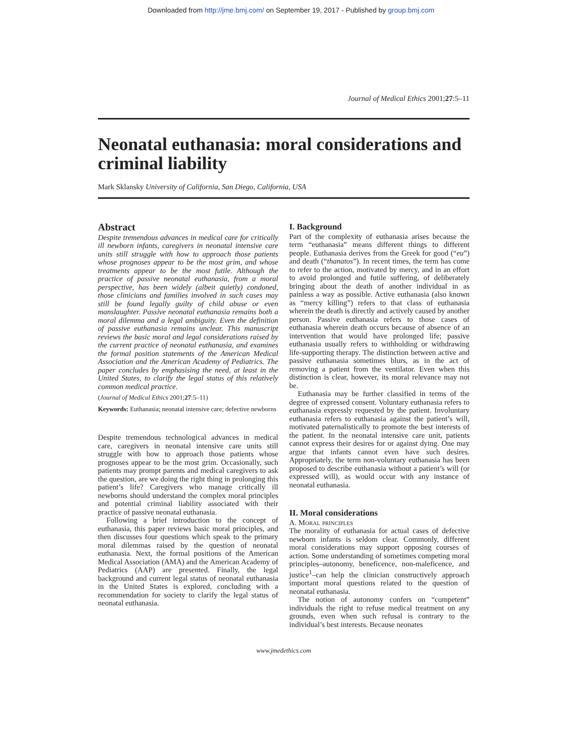Downloaded from http://jme.bmj.com/ on September 19, 2017 - Published by group.bmj.com
Journal of Medical Ethics 2001;27:5–11
Neonatal euthanasia: moral considerations and criminal liability
Mark Sklansky University of California, San Diego, California, USA
Abstract
Despite tremendous advances in medical care for critically ill newborn infants, caregivers in neonatal intensive care units still struggle with how to approach those patients whose prognoses appear to be the most grim, and whose treatments appear to be the most futile. Although the practice of passive neonatal euthanasia, from a moral perspective, has been widely (albeit quietly) condoned, those clinicians and families involved in such cases may still be found legally guilty of child abuse or even manslaughter. Passive neonatal euthanasia remains both a moral dilemma and a legal ambiguity. Even the definition of passive euthanasia remains unclear. This manuscript reviews the basic moral and legal considerations raised by the current practice of neonatal euthanasia, and examines the formal position statements of the American Medical Association and the American Academy of Pediatrics. The paper concludes by emphasising the need, at least in the United States, to clarify the legal status of this relatively common medical practice.
(Journal of Medical Ethics 2001;27:5–11)
Keywords: Euthanasia; neonatal intensive care; defective newborns
Despite tremendous technological advances in medical care, caregivers in neonatal intensive care units still struggle with how to approach those patients whose prognoses appear to be the most grim. Occasionally, such patients may prompt parents and medical caregivers to ask the question, are we doing the right thing in prolonging this patient’s life? Caregivers who manage critically ill newborns should understand the complex moral principles and potential criminal liability associated with their practice of passive neonatal euthanasia.
Following a brief introduction to the concept of euthanasia, this paper reviews basic moral principles, and then discusses four questions which speak to the primary moral dilemmas raised by the question of neonatal euthanasia. Next, the formal positions of the American Medical Association (AMA) and the American Academy of Pediatrics (AAP) are presented. Finally, the legal background and current legal status of neonatal euthanasia in the United States is explored, concluding with a recommendation for society to clarify the legal status of neonatal euthanasia.
I. Background
Part of the complexity of euthanasia arises because the term “euthanasia” means different things to different people. Euthanasia derives from the Greek for good (“eu”) and death (“thanatos”). In recent times, the term has come to refer to the action, motivated by mercy, and in an effort to avoid prolonged and futile suffering, of deliberately bringing about the death of another individual in as painless a way as possible. Active euthanasia (also known as “mercy killing”) refers to that class of euthanasia wherein the death is directly and actively caused by another person. Passive euthanasia refers to those cases of euthanasia wherein death occurs because of absence of an intervention that would have prolonged life; passive euthanasia usually refers to withholding or withdrawing life-supporting therapy. The distinction between active and passive euthanasia sometimes blurs, as in the act of removing a patient from the ventilator. Even when this distinction is clear, however, its moral relevance may not be.
Euthanasia may be further classified in terms of the degree of expressed consent. Voluntary euthanasia refers to euthanasia expressly requested by the patient. Involuntary euthanasia refers to euthanasia against the patient’s will, motivated paternalistically to promote the best interests of the patient. In the neonatal intensive care unit, patients cannot express their desires for or against dying. One may argue that infants cannot even have such desires. Appropriately, the term non-voluntary euthanasia has been proposed to describe euthanasia without a patient’s will (or expressed will), as would occur with any instance of neonatal euthanasia.
II. Moral considerations
A. Moral principles
The morality of euthanasia for actual cases of defective newborn infants is seldom clear. Commonly, different moral considerations may support opposing courses of action. Some understanding of sometimes competing moral principles–autonomy, beneficence, non-maleficence, and justice<sup>1</sup>–can help the clinician constructively approach important moral questions related to the question of neonatal euthanasia.
The notion of autonomy confers on “competent” individuals the right to refuse medical treatment on any grounds, even when such refusal is contrary to the individual’s best interests. Because neonates
www.jmedethics.com